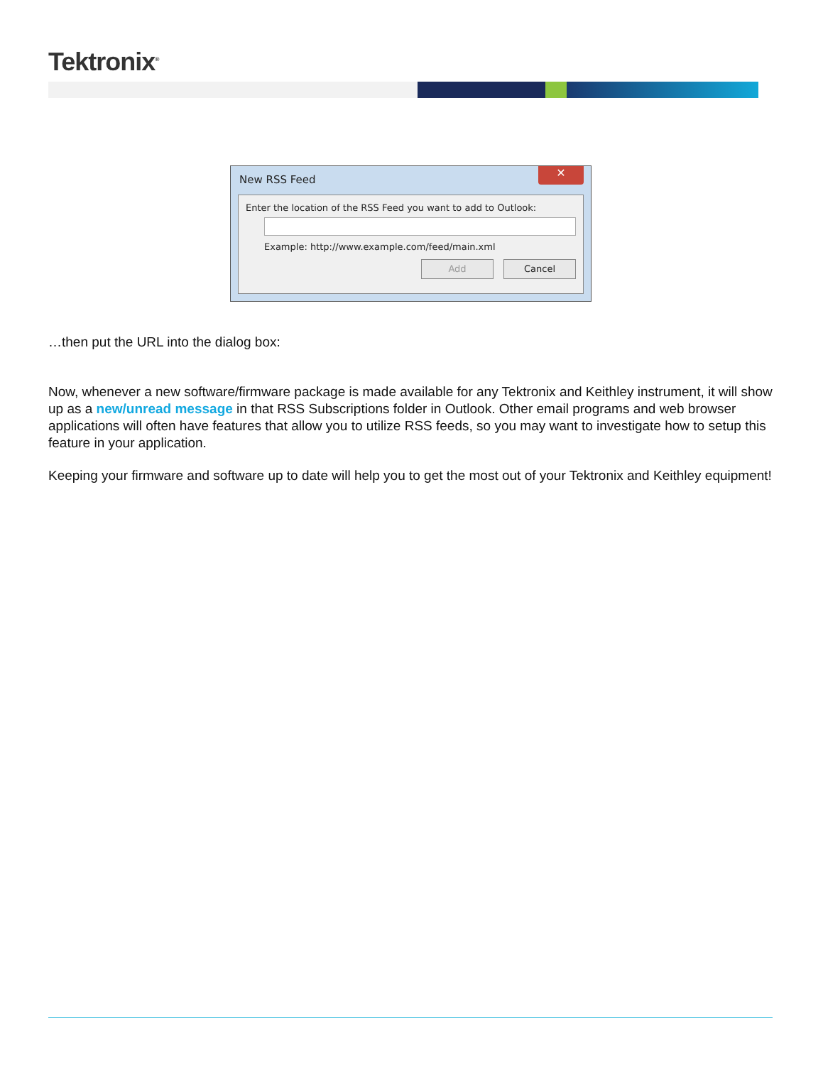Tektronix<sup>®</sup>
New RSS Feed
✕
Enter the location of the RSS Feed you want to add to Outlook:
Example: http://www.example.com/feed/main.xml
Add Cancel
…then put the URL into the dialog box:
Now, whenever a new software/firmware package is made available for any Tektronix and Keithley instrument, it will show up as a new/unread message in that RSS Subscriptions folder in Outlook. Other email programs and web browser applications will often have features that allow you to utilize RSS feeds, so you may want to investigate how to setup this feature in your application.
Keeping your firmware and software up to date will help you to get the most out of your Tektronix and Keithley equipment!